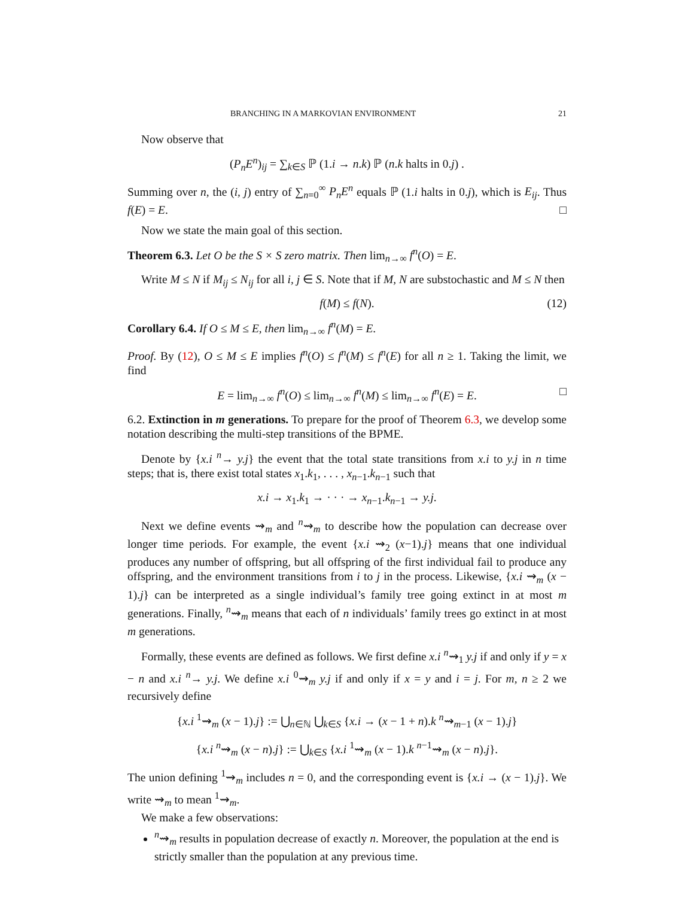BRANCHING IN A MARKOVIAN ENVIRONMENT 21
Now observe that
(P<sub>n</sub>E<sup>n</sup>)<sub>ij</sub> = ∑<sub>k∈S</sub> ℙ (1.i → n.k) ℙ (n.k halts in 0.j) .
Summing over n, the (i, j) entry of ∑<sub>n=0</sub><sup>∞</sup> P<sub>n</sub>E<sup>n</sup> equals ℙ (1.i halts in 0.j), which is E<sub>ij</sub>. Thus f(E) = E. □
Now we state the main goal of this section.
Theorem 6.3. Let O be the S × S zero matrix. Then lim<sub>n→∞</sub> f<sup>n</sup>(O) = E.
Write M ≤ N if M<sub>ij</sub> ≤ N<sub>ij</sub> for all i, j ∈ S. Note that if M, N are substochastic and M ≤ N then
f(M) ≤ f(N). (12)
Corollary 6.4. If O ≤ M ≤ E, then lim<sub>n→∞</sub> f<sup>n</sup>(M) = E.
Proof. By (12), O ≤ M ≤ E implies f<sup>n</sup>(O) ≤ f<sup>n</sup>(M) ≤ f<sup>n</sup>(E) for all n ≥ 1. Taking the limit, we find
E = lim<sub>n→∞</sub> f<sup>n</sup>(O) ≤ lim<sub>n→∞</sub> f<sup>n</sup>(M) ≤ lim<sub>n→∞</sub> f<sup>n</sup>(E) = E. □
6.2. Extinction in m generations. To prepare for the proof of Theorem 6.3, we develop some notation describing the multi-step transitions of the BPME.
Denote by {x.i <sup>n</sup>→ y.j} the event that the total state transitions from x.i to y.j in n time steps; that is, there exist total states x<sub>1</sub>.k<sub>1</sub>, . . . , x<sub>n−1</sub>.k<sub>n−1</sub> such that
x.i → x<sub>1</sub>.k<sub>1</sub> → · · · → x<sub>n−1</sub>.k<sub>n−1</sub> → y.j.
Next we define events ⇝<sub>m</sub> and <sup>n</sup>⇝<sub>m</sub> to describe how the population can decrease over longer time periods. For example, the event {x.i ⇝<sub>2</sub> (x−1).j} means that one individual produces any number of offspring, but all offspring of the first individual fail to produce any offspring, and the environment transitions from i to j in the process. Likewise, {x.i ⇝<sub>m</sub> (x − 1).j} can be interpreted as a single individual’s family tree going extinct in at most m generations. Finally, <sup>n</sup>⇝<sub>m</sub> means that each of n individuals’ family trees go extinct in at most m generations.
Formally, these events are defined as follows. We first define x.i <sup>n</sup>⇝<sub>1</sub> y.j if and only if y = x − n and x.i <sup>n</sup>→ y.j. We define x.i <sup>0</sup>⇝<sub>m</sub> y.j if and only if x = y and i = j. For m, n ≥ 2 we recursively define
{x.i <sup>1</sup>⇝<sub>m</sub> (x − 1).j} := ⋃<sub>n∈ℕ</sub> ⋃<sub>k∈S</sub> {x.i → (x − 1 + n).k <sup>n</sup>⇝<sub>m−1</sub> (x − 1).j}
{x.i <sup>n</sup>⇝<sub>m</sub> (x − n).j} := ⋃<sub>k∈S</sub> {x.i <sup>1</sup>⇝<sub>m</sub> (x − 1).k <sup>n−1</sup>⇝<sub>m</sub> (x − n).j}.
The union defining <sup>1</sup>⇝<sub>m</sub> includes n = 0, and the corresponding event is {x.i → (x − 1).j}. We write ⇝<sub>m</sub> to mean <sup>1</sup>⇝<sub>m</sub>.
We make a few observations:
<sup>n</sup>⇝<sub>m</sub> results in population decrease of exactly n. Moreover, the population at the end is strictly smaller than the population at any previous time.